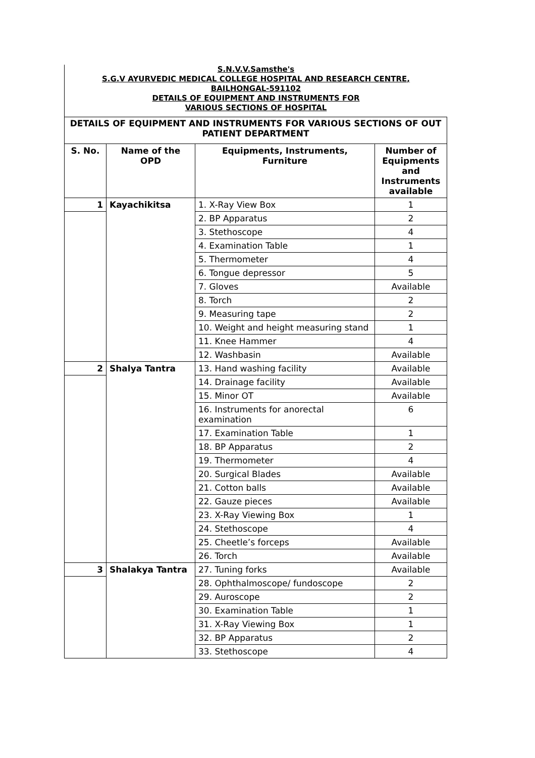S.N.V.V.Samsthe's
S.G.V AYURVEDIC MEDICAL COLLEGE HOSPITAL AND RESEARCH CENTRE,
BAILHONGAL-591102
DETAILS OF EQUIPMENT AND INSTRUMENTS FOR
VARIOUS SECTIONS OF HOSPITAL
| DETAILS OF EQUIPMENT AND INSTRUMENTS FOR VARIOUS SECTIONS OF OUT PATIENT DEPARTMENT | | | |
| --- | --- | --- | --- |
| S. No. | Name of the OPD | Equipments, Instruments, Furniture | Number of Equipments and Instruments available |
| 1 | Kayachikitsa | 1. X-Ray View Box | 1 |
| | | 2. BP Apparatus | 2 |
| | | 3. Stethoscope | 4 |
| | | 4. Examination Table | 1 |
| | | 5. Thermometer | 4 |
| | | 6. Tongue depressor | 5 |
| | | 7. Gloves | Available |
| | | 8. Torch | 2 |
| | | 9. Measuring tape | 2 |
| | | 10. Weight and height measuring stand | 1 |
| | | 11. Knee Hammer | 4 |
| | | 12. Washbasin | Available |
| 2 | Shalya Tantra | 13. Hand washing facility | Available |
| | | 14. Drainage facility | Available |
| | | 15. Minor OT | Available |
| | | 16. Instruments for anorectal examination | 6 |
| | | 17. Examination Table | 1 |
| | | 18. BP Apparatus | 2 |
| | | 19. Thermometer | 4 |
| | | 20. Surgical Blades | Available |
| | | 21. Cotton balls | Available |
| | | 22. Gauze pieces | Available |
| | | 23. X-Ray Viewing Box | 1 |
| | | 24. Stethoscope | 4 |
| | | 25. Cheetle’s forceps | Available |
| | | 26. Torch | Available |
| 3 | Shalakya Tantra | 27. Tuning forks | Available |
| | | 28. Ophthalmoscope/ fundoscope | 2 |
| | | 29. Auroscope | 2 |
| | | 30. Examination Table | 1 |
| | | 31. X-Ray Viewing Box | 1 |
| | | 32. BP Apparatus | 2 |
| | | 33. Stethoscope | 4 |